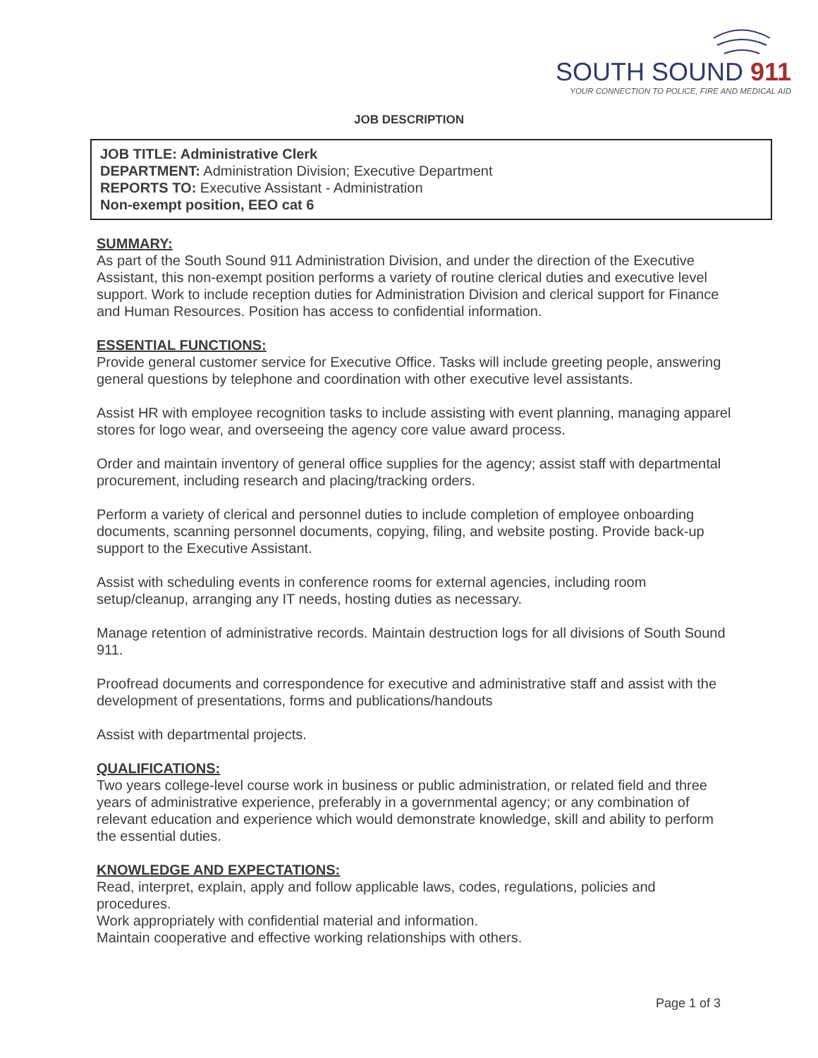SOUTH SOUND 911
YOUR CONNECTION TO POLICE, FIRE AND MEDICAL AID
JOB DESCRIPTION
JOB TITLE: Administrative Clerk
DEPARTMENT: Administration Division; Executive Department
REPORTS TO: Executive Assistant - Administration
Non-exempt position, EEO cat 6
SUMMARY:
As part of the South Sound 911 Administration Division, and under the direction of the Executive Assistant, this non-exempt position performs a variety of routine clerical duties and executive level support. Work to include reception duties for Administration Division and clerical support for Finance and Human Resources. Position has access to confidential information.
ESSENTIAL FUNCTIONS:
Provide general customer service for Executive Office. Tasks will include greeting people, answering general questions by telephone and coordination with other executive level assistants.
Assist HR with employee recognition tasks to include assisting with event planning, managing apparel stores for logo wear, and overseeing the agency core value award process.
Order and maintain inventory of general office supplies for the agency; assist staff with departmental procurement, including research and placing/tracking orders.
Perform a variety of clerical and personnel duties to include completion of employee onboarding documents, scanning personnel documents, copying, filing, and website posting. Provide back-up support to the Executive Assistant.
Assist with scheduling events in conference rooms for external agencies, including room setup/cleanup, arranging any IT needs, hosting duties as necessary.
Manage retention of administrative records. Maintain destruction logs for all divisions of South Sound 911.
Proofread documents and correspondence for executive and administrative staff and assist with the development of presentations, forms and publications/handouts
Assist with departmental projects.
QUALIFICATIONS:
Two years college-level course work in business or public administration, or related field and three years of administrative experience, preferably in a governmental agency; or any combination of relevant education and experience which would demonstrate knowledge, skill and ability to perform the essential duties.
KNOWLEDGE AND EXPECTATIONS:
Read, interpret, explain, apply and follow applicable laws, codes, regulations, policies and procedures.
Work appropriately with confidential material and information.
Maintain cooperative and effective working relationships with others.
Page 1 of 3